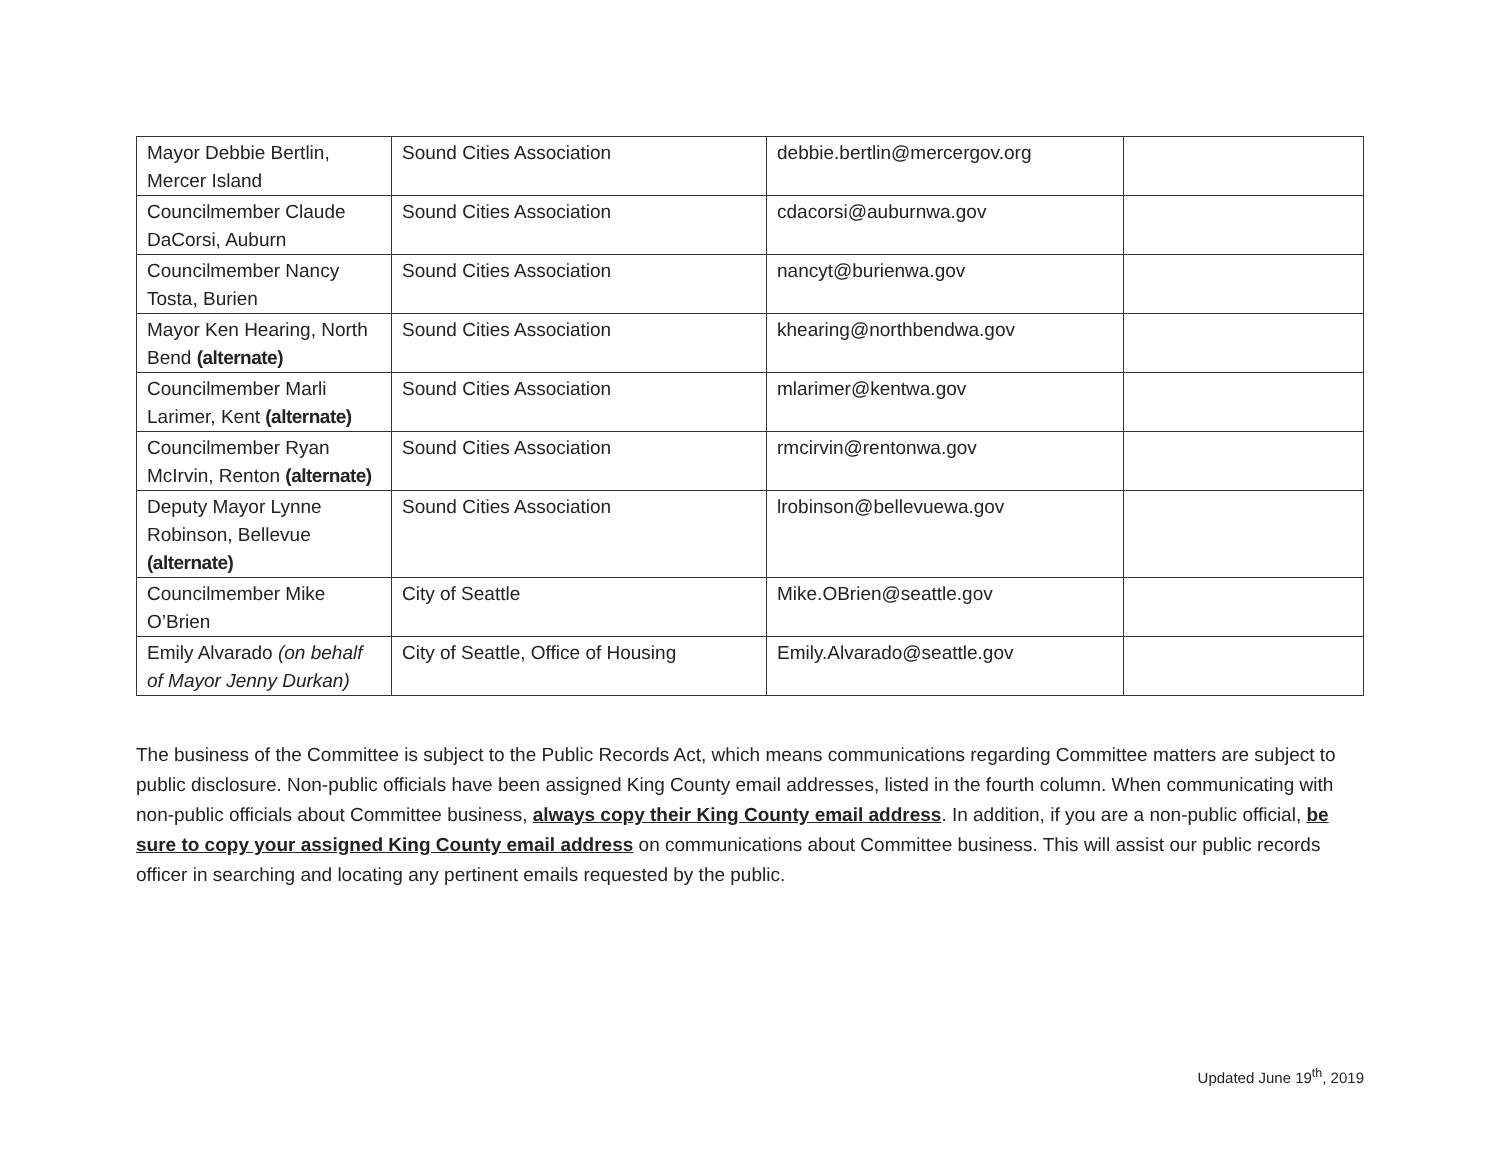| Mayor Debbie Bertlin, Mercer Island | Sound Cities Association | debbie.bertlin@mercergov.org | |
| Councilmember Claude DaCorsi, Auburn | Sound Cities Association | cdacorsi@auburnwa.gov | |
| Councilmember Nancy Tosta, Burien | Sound Cities Association | nancyt@burienwa.gov | |
| Mayor Ken Hearing, North Bend (alternate) | Sound Cities Association | khearing@northbendwa.gov | |
| Councilmember Marli Larimer, Kent (alternate) | Sound Cities Association | mlarimer@kentwa.gov | |
| Councilmember Ryan McIrvin, Renton (alternate) | Sound Cities Association | rmcirvin@rentonwa.gov | |
| Deputy Mayor Lynne Robinson, Bellevue (alternate) | Sound Cities Association | lrobinson@bellevuewa.gov | |
| Councilmember Mike O’Brien | City of Seattle | Mike.OBrien@seattle.gov | |
| Emily Alvarado (on behalf of Mayor Jenny Durkan) | City of Seattle, Office of Housing | Emily.Alvarado@seattle.gov | |
The business of the Committee is subject to the Public Records Act, which means communications regarding Committee matters are subject to public disclosure. Non-public officials have been assigned King County email addresses, listed in the fourth column. When communicating with non-public officials about Committee business, always copy their King County email address. In addition, if you are a non-public official, be sure to copy your assigned King County email address on communications about Committee business. This will assist our public records officer in searching and locating any pertinent emails requested by the public.
Updated June 19<sup>th</sup>, 2019